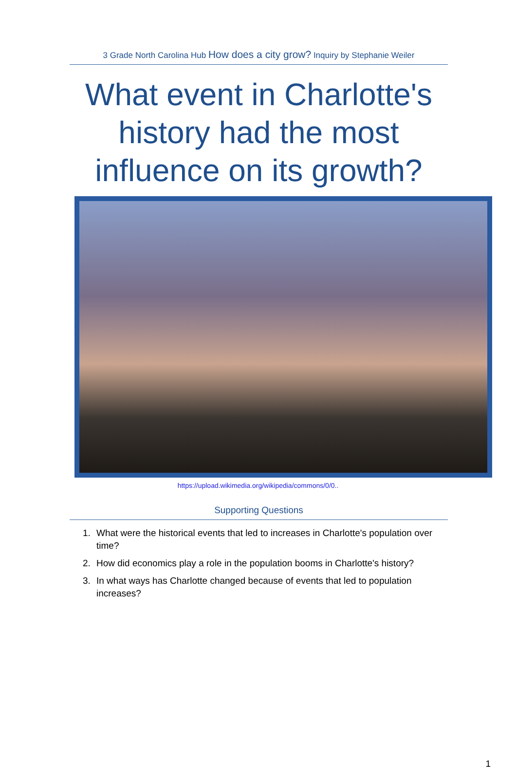3 Grade North Carolina Hub How does a city grow? Inquiry by Stephanie Weiler
What event in Charlotte's history had the most influence on its growth?
https://upload.wikimedia.org/wikipedia/commons/0/0..
Supporting Questions
1. What were the historical events that led to increases in Charlotte's population over time?
2. How did economics play a role in the population booms in Charlotte's history?
3. In what ways has Charlotte changed because of events that led to population increases?
1